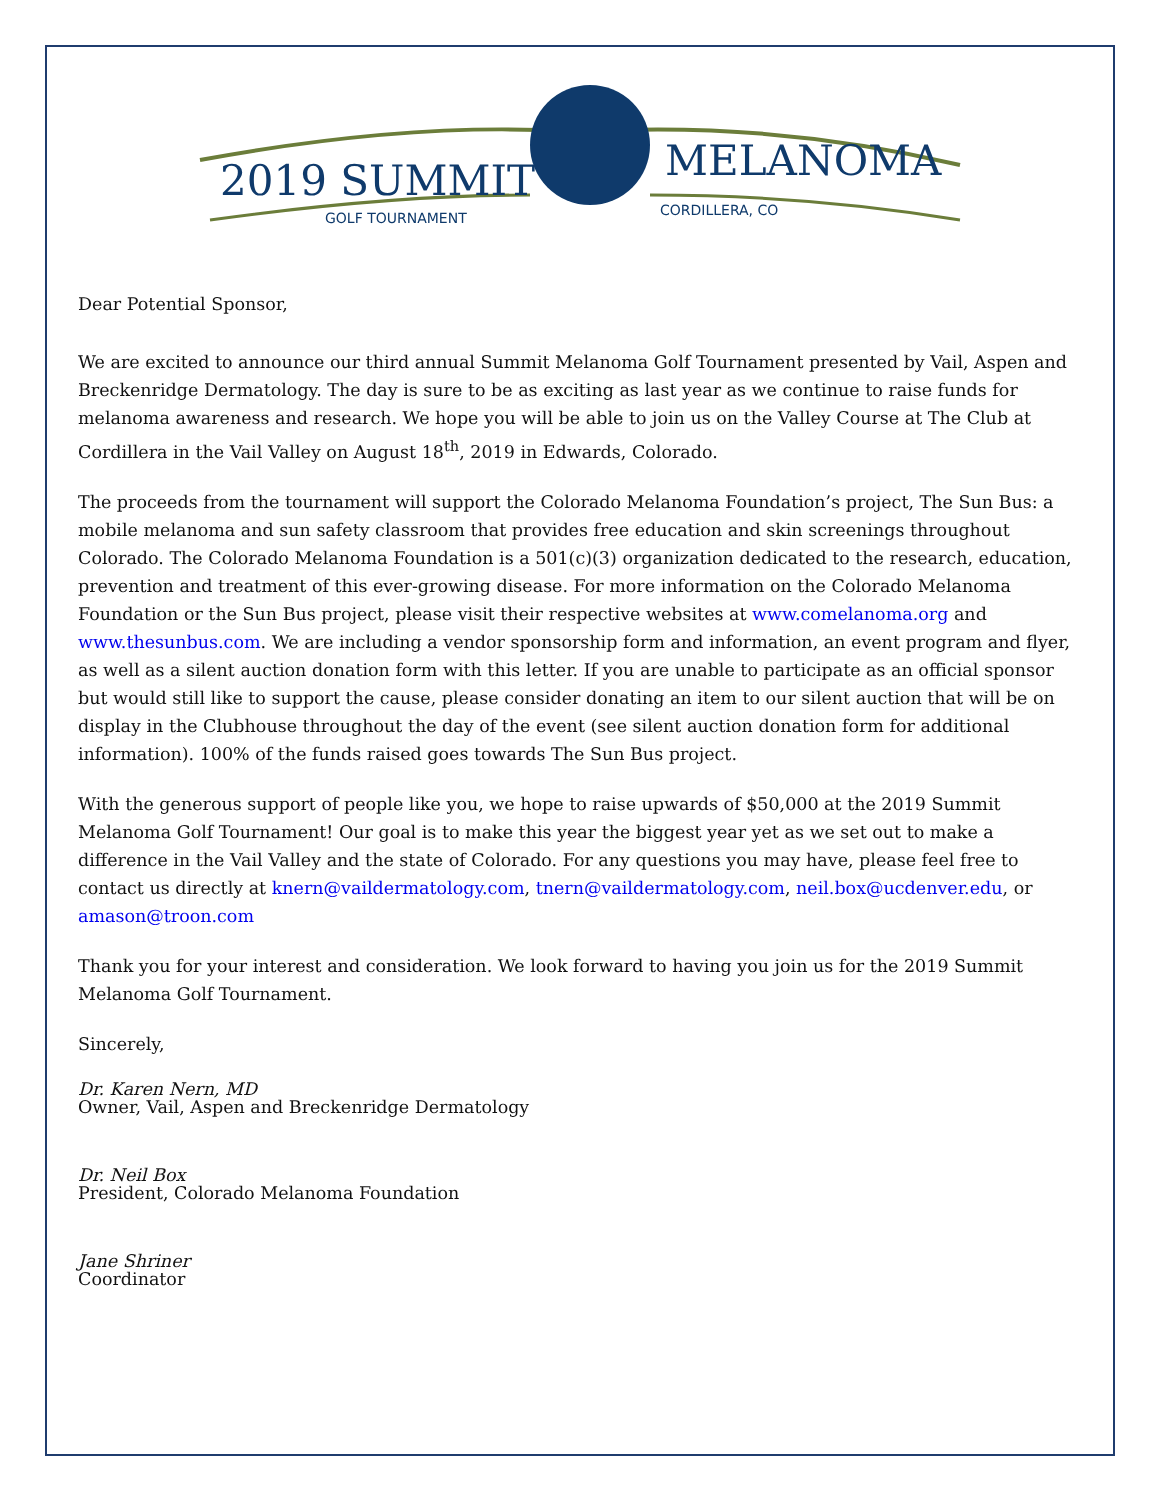2019 SUMMIT
MELANOMA
GOLF TOURNAMENT
CORDILLERA, CO
Dear Potential Sponsor,
We are excited to announce our third annual Summit Melanoma Golf Tournament presented by Vail, Aspen and Breckenridge Dermatology. The day is sure to be as exciting as last year as we continue to raise funds for melanoma awareness and research. We hope you will be able to join us on the Valley Course at The Club at Cordillera in the Vail Valley on August 18<sup>th</sup>, 2019 in Edwards, Colorado.
The proceeds from the tournament will support the Colorado Melanoma Foundation’s project, The Sun Bus: a mobile melanoma and sun safety classroom that provides free education and skin screenings throughout Colorado. The Colorado Melanoma Foundation is a 501(c)(3) organization dedicated to the research, education, prevention and treatment of this ever-growing disease. For more information on the Colorado Melanoma Foundation or the Sun Bus project, please visit their respective websites at www.comelanoma.org and www.thesunbus.com. We are including a vendor sponsorship form and information, an event program and flyer, as well as a silent auction donation form with this letter. If you are unable to participate as an official sponsor but would still like to support the cause, please consider donating an item to our silent auction that will be on display in the Clubhouse throughout the day of the event (see silent auction donation form for additional information). 100% of the funds raised goes towards The Sun Bus project.
With the generous support of people like you, we hope to raise upwards of $50,000 at the 2019 Summit Melanoma Golf Tournament! Our goal is to make this year the biggest year yet as we set out to make a difference in the Vail Valley and the state of Colorado. For any questions you may have, please feel free to contact us directly at knern@vaildermatology.com, tnern@vaildermatology.com, neil.box@ucdenver.edu, or amason@troon.com
Thank you for your interest and consideration. We look forward to having you join us for the 2019 Summit Melanoma Golf Tournament.
Sincerely,
Dr. Karen Nern, MD
Owner, Vail, Aspen and Breckenridge Dermatology
Dr. Neil Box
President, Colorado Melanoma Foundation
Jane Shriner
Coordinator